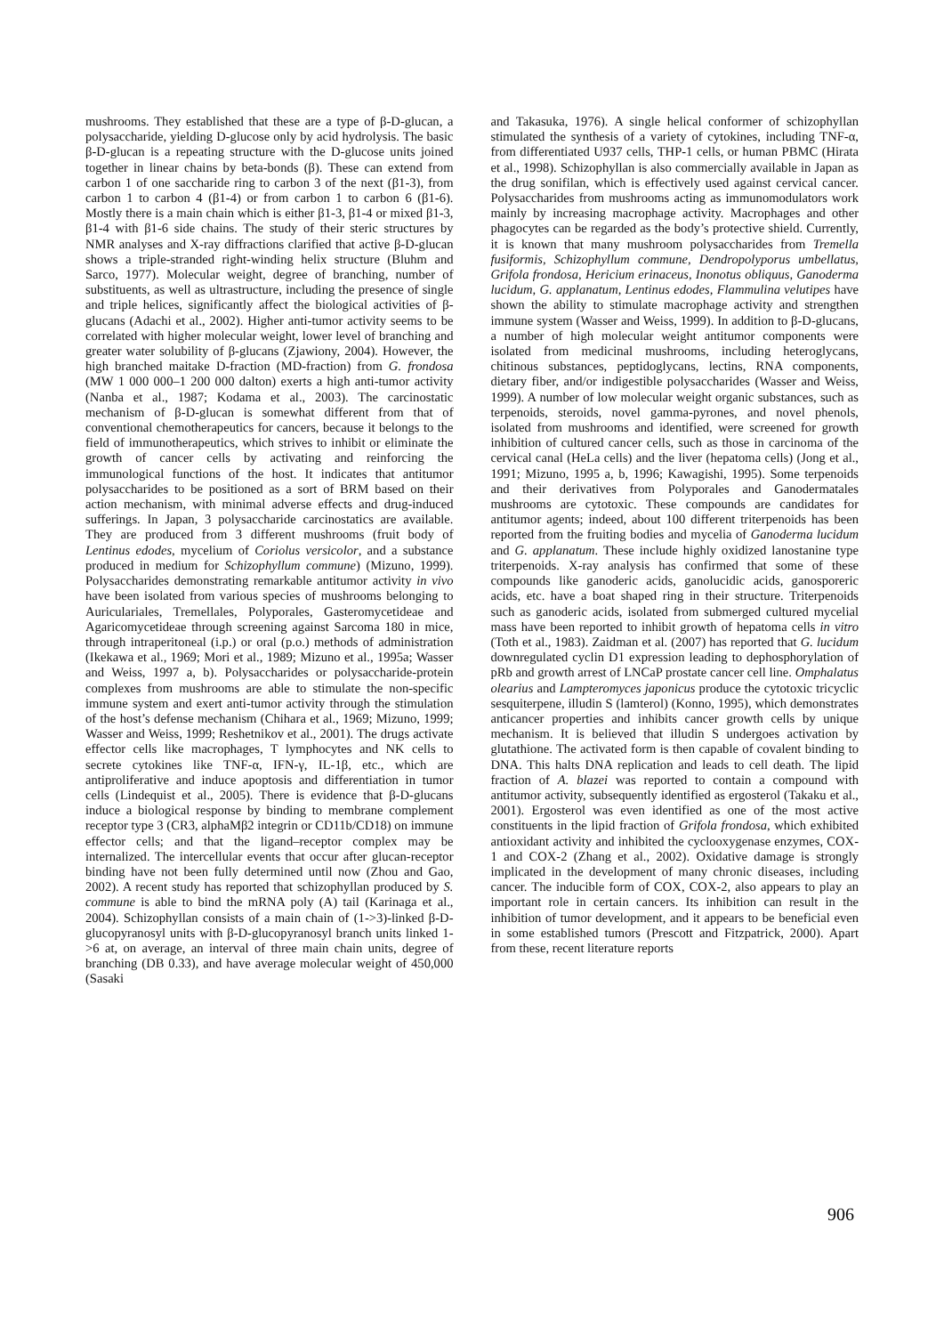mushrooms. They established that these are a type of β-D-glucan, a polysaccharide, yielding D-glucose only by acid hydrolysis. The basic β-D-glucan is a repeating structure with the D-glucose units joined together in linear chains by beta-bonds (β). These can extend from carbon 1 of one saccharide ring to carbon 3 of the next (β1-3), from carbon 1 to carbon 4 (β1-4) or from carbon 1 to carbon 6 (β1-6). Mostly there is a main chain which is either β1-3, β1-4 or mixed β1-3, β1-4 with β1-6 side chains. The study of their steric structures by NMR analyses and X-ray diffractions clarified that active β-D-glucan shows a triple-stranded right-winding helix structure (Bluhm and Sarco, 1977). Molecular weight, degree of branching, number of substituents, as well as ultrastructure, including the presence of single and triple helices, significantly affect the biological activities of β-glucans (Adachi et al., 2002). Higher anti-tumor activity seems to be correlated with higher molecular weight, lower level of branching and greater water solubility of β-glucans (Zjawiony, 2004). However, the high branched maitake D-fraction (MD-fraction) from G. frondosa (MW 1 000 000–1 200 000 dalton) exerts a high anti-tumor activity (Nanba et al., 1987; Kodama et al., 2003). The carcinostatic mechanism of β-D-glucan is somewhat different from that of conventional chemotherapeutics for cancers, because it belongs to the field of immunotherapeutics, which strives to inhibit or eliminate the growth of cancer cells by activating and reinforcing the immunological functions of the host. It indicates that antitumor polysaccharides to be positioned as a sort of BRM based on their action mechanism, with minimal adverse effects and drug-induced sufferings. In Japan, 3 polysaccharide carcinostatics are available. They are produced from 3 different mushrooms (fruit body of Lentinus edodes, mycelium of Coriolus versicolor, and a substance produced in medium for Schizophyllum commune) (Mizuno, 1999). Polysaccharides demonstrating remarkable antitumor activity in vivo have been isolated from various species of mushrooms belonging to Auriculariales, Tremellales, Polyporales, Gasteromycetideae and Agaricomycetideae through screening against Sarcoma 180 in mice, through intraperitoneal (i.p.) or oral (p.o.) methods of administration (Ikekawa et al., 1969; Mori et al., 1989; Mizuno et al., 1995a; Wasser and Weiss, 1997 a, b). Polysaccharides or polysaccharide-protein complexes from mushrooms are able to stimulate the non-specific immune system and exert anti-tumor activity through the stimulation of the host’s defense mechanism (Chihara et al., 1969; Mizuno, 1999; Wasser and Weiss, 1999; Reshetnikov et al., 2001). The drugs activate effector cells like macrophages, T lymphocytes and NK cells to secrete cytokines like TNF-α, IFN-γ, IL-1β, etc., which are antiproliferative and induce apoptosis and differentiation in tumor cells (Lindequist et al., 2005). There is evidence that β-D-glucans induce a biological response by binding to membrane complement receptor type 3 (CR3, alphaMβ2 integrin or CD11b/CD18) on immune effector cells; and that the ligand–receptor complex may be internalized. The intercellular events that occur after glucan-receptor binding have not been fully determined until now (Zhou and Gao, 2002). A recent study has reported that schizophyllan produced by S. commune is able to bind the mRNA poly (A) tail (Karinaga et al., 2004). Schizophyllan consists of a main chain of (1->3)-linked β-D-glucopyranosyl units with β-D-glucopyranosyl branch units linked 1->6 at, on average, an interval of three main chain units, degree of branching (DB 0.33), and have average molecular weight of 450,000 (Sasaki
and Takasuka, 1976). A single helical conformer of schizophyllan stimulated the synthesis of a variety of cytokines, including TNF-α, from differentiated U937 cells, THP-1 cells, or human PBMC (Hirata et al., 1998). Schizophyllan is also commercially available in Japan as the drug sonifilan, which is effectively used against cervical cancer. Polysaccharides from mushrooms acting as immunomodulators work mainly by increasing macrophage activity. Macrophages and other phagocytes can be regarded as the body’s protective shield. Currently, it is known that many mushroom polysaccharides from Tremella fusiformis, Schizophyllum commune, Dendropolyporus umbellatus, Grifola frondosa, Hericium erinaceus, Inonotus obliquus, Ganoderma lucidum, G. applanatum, Lentinus edodes, Flammulina velutipes have shown the ability to stimulate macrophage activity and strengthen immune system (Wasser and Weiss, 1999). In addition to β-D-glucans, a number of high molecular weight antitumor components were isolated from medicinal mushrooms, including heteroglycans, chitinous substances, peptidoglycans, lectins, RNA components, dietary fiber, and/or indigestible polysaccharides (Wasser and Weiss, 1999). A number of low molecular weight organic substances, such as terpenoids, steroids, novel gamma-pyrones, and novel phenols, isolated from mushrooms and identified, were screened for growth inhibition of cultured cancer cells, such as those in carcinoma of the cervical canal (HeLa cells) and the liver (hepatoma cells) (Jong et al., 1991; Mizuno, 1995 a, b, 1996; Kawagishi, 1995). Some terpenoids and their derivatives from Polyporales and Ganodermatales mushrooms are cytotoxic. These compounds are candidates for antitumor agents; indeed, about 100 different triterpenoids has been reported from the fruiting bodies and mycelia of Ganoderma lucidum and G. applanatum. These include highly oxidized lanostanine type triterpenoids. X-ray analysis has confirmed that some of these compounds like ganoderic acids, ganolucidic acids, ganosporeric acids, etc. have a boat shaped ring in their structure. Triterpenoids such as ganoderic acids, isolated from submerged cultured mycelial mass have been reported to inhibit growth of hepatoma cells in vitro (Toth et al., 1983). Zaidman et al. (2007) has reported that G. lucidum downregulated cyclin D1 expression leading to dephosphorylation of pRb and growth arrest of LNCaP prostate cancer cell line. Omphalatus olearius and Lampteromyces japonicus produce the cytotoxic tricyclic sesquiterpene, illudin S (lamterol) (Konno, 1995), which demonstrates anticancer properties and inhibits cancer growth cells by unique mechanism. It is believed that illudin S undergoes activation by glutathione. The activated form is then capable of covalent binding to DNA. This halts DNA replication and leads to cell death. The lipid fraction of A. blazei was reported to contain a compound with antitumor activity, subsequently identified as ergosterol (Takaku et al., 2001). Ergosterol was even identified as one of the most active constituents in the lipid fraction of Grifola frondosa, which exhibited antioxidant activity and inhibited the cyclooxygenase enzymes, COX-1 and COX-2 (Zhang et al., 2002). Oxidative damage is strongly implicated in the development of many chronic diseases, including cancer. The inducible form of COX, COX-2, also appears to play an important role in certain cancers. Its inhibition can result in the inhibition of tumor development, and it appears to be beneficial even in some established tumors (Prescott and Fitzpatrick, 2000). Apart from these, recent literature reports
906